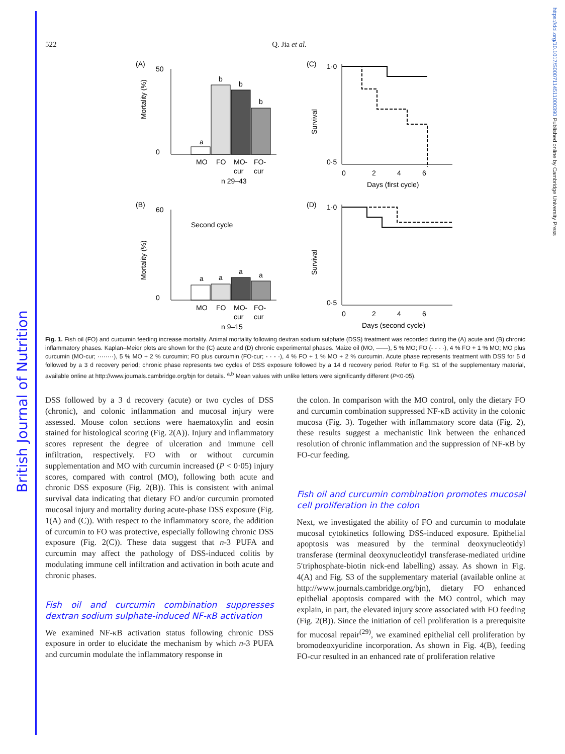British Journal of Nutrition
https://doi.org/10.1017/S0007114511000390 Published online by Cambridge University Press
522 Q. Jia et al.
(A)
Mortality (%)
0
50
MO
FO
MO-
FO-
cur
cur
n 29–43
a
b
b
b
(C)
Survival
1·0
0·5
0
2
4
6
Days (first cycle)
(B)
Mortality (%)
Second cycle
0
60
MO
FO
MO-
FO-
cur
cur
n 9–15
a
a
a
a
(D)
Survival
1·0
0·5
0
2
4
6
Days (second cycle)
Fig. 1. Fish oil (FO) and curcumin feeding increase mortality. Animal mortality following dextran sodium sulphate (DSS) treatment was recorded during the (A) acute and (B) chronic inflammatory phases. Kaplan–Meier plots are shown for the (C) acute and (D) chronic experimental phases. Maize oil (MO, ——), 5 % MO; FO (- - - ·), 4 % FO + 1 % MO; MO plus curcumin (MO-cur; ········), 5 % MO + 2 % curcumin; FO plus curcumin (FO-cur; - · - ·), 4 % FO + 1 % MO + 2 % curcumin. Acute phase represents treatment with DSS for 5 d followed by a 3 d recovery period; chronic phase represents two cycles of DSS exposure followed by a 14 d recovery period. Refer to Fig. S1 of the supplementary material, available online at http://www.journals.cambridge.org/bjn for details. <sup>a,b</sup> Mean values with unlike letters were significantly different (P<0·05).
DSS followed by a 3 d recovery (acute) or two cycles of DSS (chronic), and colonic inflammation and mucosal injury were assessed. Mouse colon sections were haematoxylin and eosin stained for histological scoring (Fig. 2(A)). Injury and inflammatory scores represent the degree of ulceration and immune cell infiltration, respectively. FO with or without curcumin supplementation and MO with curcumin increased (P < 0·05) injury scores, compared with control (MO), following both acute and chronic DSS exposure (Fig. 2(B)). This is consistent with animal survival data indicating that dietary FO and/or curcumin promoted mucosal injury and mortality during acute-phase DSS exposure (Fig. 1(A) and (C)). With respect to the inflammatory score, the addition of curcumin to FO was protective, especially following chronic DSS exposure (Fig. 2(C)). These data suggest that n-3 PUFA and curcumin may affect the pathology of DSS-induced colitis by modulating immune cell infiltration and activation in both acute and chronic phases.
Fish oil and curcumin combination suppresses dextran sodium sulphate-induced NF-κB activation
We examined NF-κB activation status following chronic DSS exposure in order to elucidate the mechanism by which n-3 PUFA and curcumin modulate the inflammatory response in
the colon. In comparison with the MO control, only the dietary FO and curcumin combination suppressed NF-κB activity in the colonic mucosa (Fig. 3). Together with inflammatory score data (Fig. 2), these results suggest a mechanistic link between the enhanced resolution of chronic inflammation and the suppression of NF-κB by FO-cur feeding.
Fish oil and curcumin combination promotes mucosal cell proliferation in the colon
Next, we investigated the ability of FO and curcumin to modulate mucosal cytokinetics following DSS-induced exposure. Epithelial apoptosis was measured by the terminal deoxynucleotidyl transferase (terminal deoxynucleotidyl transferase-mediated uridine 5′triphosphate-biotin nick-end labelling) assay. As shown in Fig. 4(A) and Fig. S3 of the supplementary material (available online at http://www.journals.cambridge.org/bjn), dietary FO enhanced epithelial apoptosis compared with the MO control, which may explain, in part, the elevated injury score associated with FO feeding (Fig. 2(B)). Since the initiation of cell proliferation is a prerequisite for mucosal repair<sup>(29)</sup>, we examined epithelial cell proliferation by bromodeoxyuridine incorporation. As shown in Fig. 4(B), feeding FO-cur resulted in an enhanced rate of proliferation relative